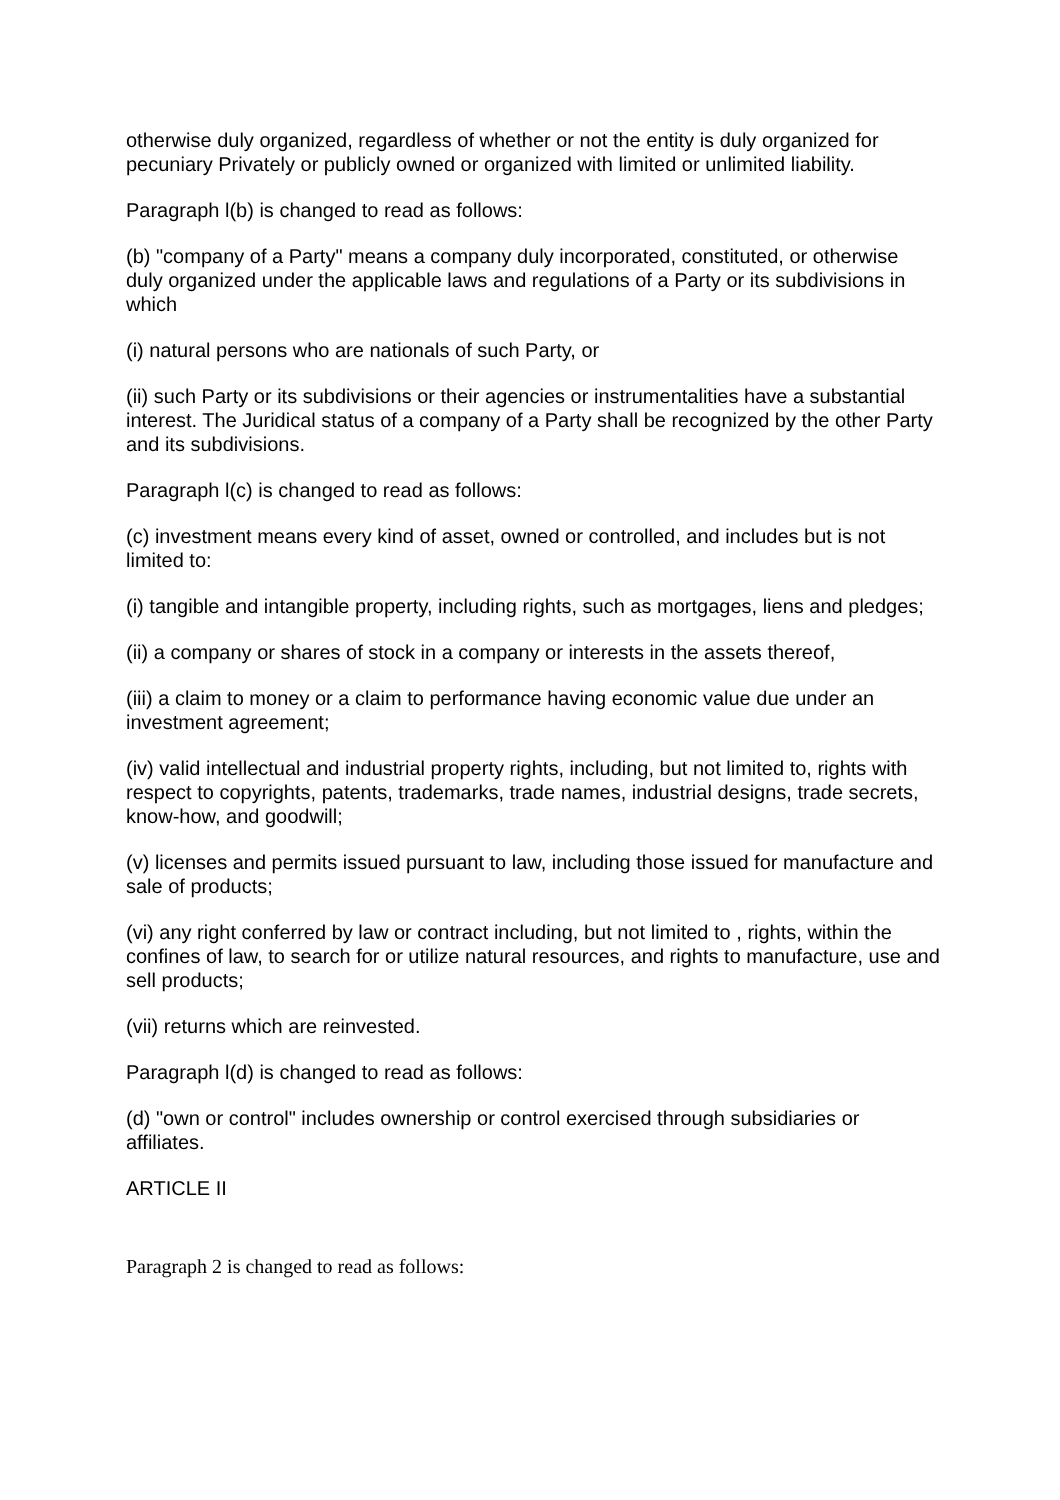otherwise duly organized, regardless of whether or not the entity is duly organized for pecuniary Privately or publicly owned or organized with limited or unlimited liability.
Paragraph l(b) is changed to read as follows:
(b) "company of a Party" means a company duly incorporated, constituted, or otherwise duly organized under the applicable laws and regulations of a Party or its subdivisions in which
(i) natural persons who are nationals of such Party, or
(ii) such Party or its subdivisions or their agencies or instrumentalities have a substantial interest. The Juridical status of a company of a Party shall be recognized by the other Party and its subdivisions.
Paragraph l(c) is changed to read as follows:
(c) investment means every kind of asset, owned or controlled, and includes but is not limited to:
(i) tangible and intangible property, including rights, such as mortgages, liens and pledges;
(ii) a company or shares of stock in a company or interests in the assets thereof,
(iii) a claim to money or a claim to performance having economic value due under an investment agreement;
(iv) valid intellectual and industrial property rights, including, but not limited to, rights with respect to copyrights, patents, trademarks, trade names, industrial designs, trade secrets, know-how, and goodwill;
(v) licenses and permits issued pursuant to law, including those issued for manufacture and sale of products;
(vi) any right conferred by law or contract including, but not limited to , rights, within the confines of law, to search for or utilize natural resources, and rights to manufacture, use and sell products;
(vii) returns which are reinvested.
Paragraph l(d) is changed to read as follows:
(d) "own or control" includes ownership or control exercised through subsidiaries or affiliates.
ARTICLE II
Paragraph 2 is changed to read as follows: